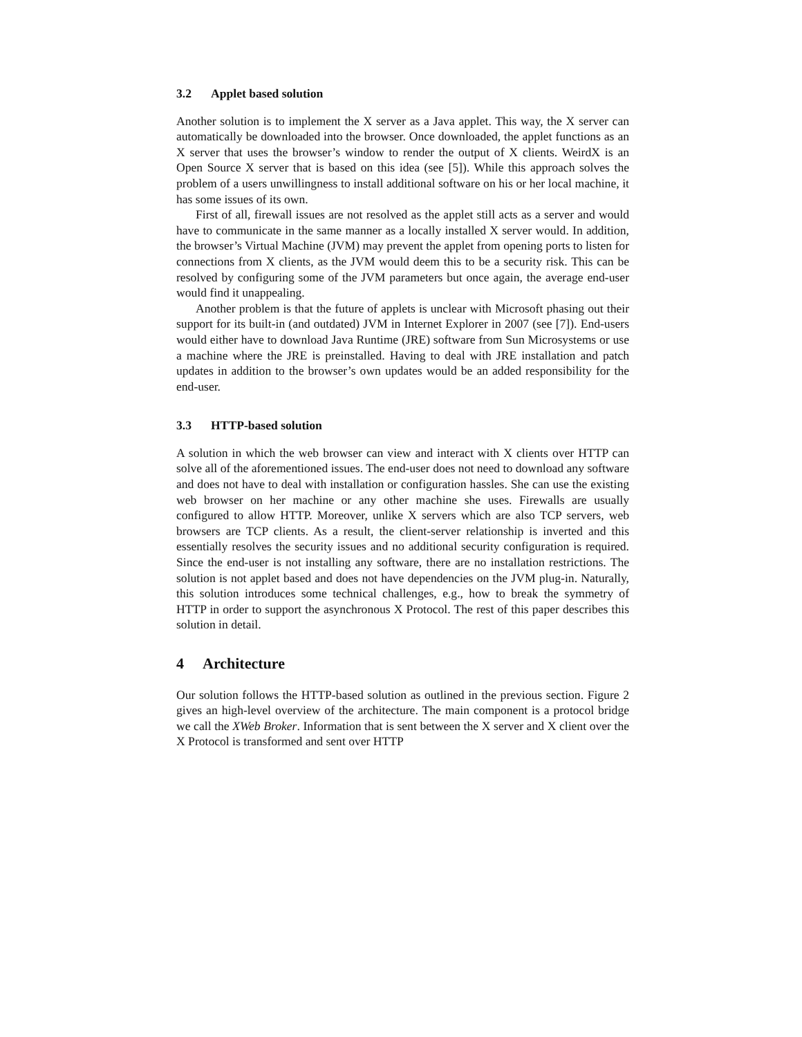3.2 Applet based solution
Another solution is to implement the X server as a Java applet. This way, the X server can automatically be downloaded into the browser. Once downloaded, the applet functions as an X server that uses the browser’s window to render the output of X clients. WeirdX is an Open Source X server that is based on this idea (see [5]). While this approach solves the problem of a users unwillingness to install additional software on his or her local machine, it has some issues of its own.
First of all, firewall issues are not resolved as the applet still acts as a server and would have to communicate in the same manner as a locally installed X server would. In addition, the browser’s Virtual Machine (JVM) may prevent the applet from opening ports to listen for connections from X clients, as the JVM would deem this to be a security risk. This can be resolved by configuring some of the JVM parameters but once again, the average end-user would find it unappealing.
Another problem is that the future of applets is unclear with Microsoft phasing out their support for its built-in (and outdated) JVM in Internet Explorer in 2007 (see [7]). End-users would either have to download Java Runtime (JRE) software from Sun Microsystems or use a machine where the JRE is preinstalled. Having to deal with JRE installation and patch updates in addition to the browser’s own updates would be an added responsibility for the end-user.
3.3 HTTP-based solution
A solution in which the web browser can view and interact with X clients over HTTP can solve all of the aforementioned issues. The end-user does not need to download any software and does not have to deal with installation or configuration hassles. She can use the existing web browser on her machine or any other machine she uses. Firewalls are usually configured to allow HTTP. Moreover, unlike X servers which are also TCP servers, web browsers are TCP clients. As a result, the client-server relationship is inverted and this essentially resolves the security issues and no additional security configuration is required. Since the end-user is not installing any software, there are no installation restrictions. The solution is not applet based and does not have dependencies on the JVM plug-in. Naturally, this solution introduces some technical challenges, e.g., how to break the symmetry of HTTP in order to support the asynchronous X Protocol. The rest of this paper describes this solution in detail.
4 Architecture
Our solution follows the HTTP-based solution as outlined in the previous section. Figure 2 gives an high-level overview of the architecture. The main component is a protocol bridge we call the XWeb Broker. Information that is sent between the X server and X client over the X Protocol is transformed and sent over HTTP